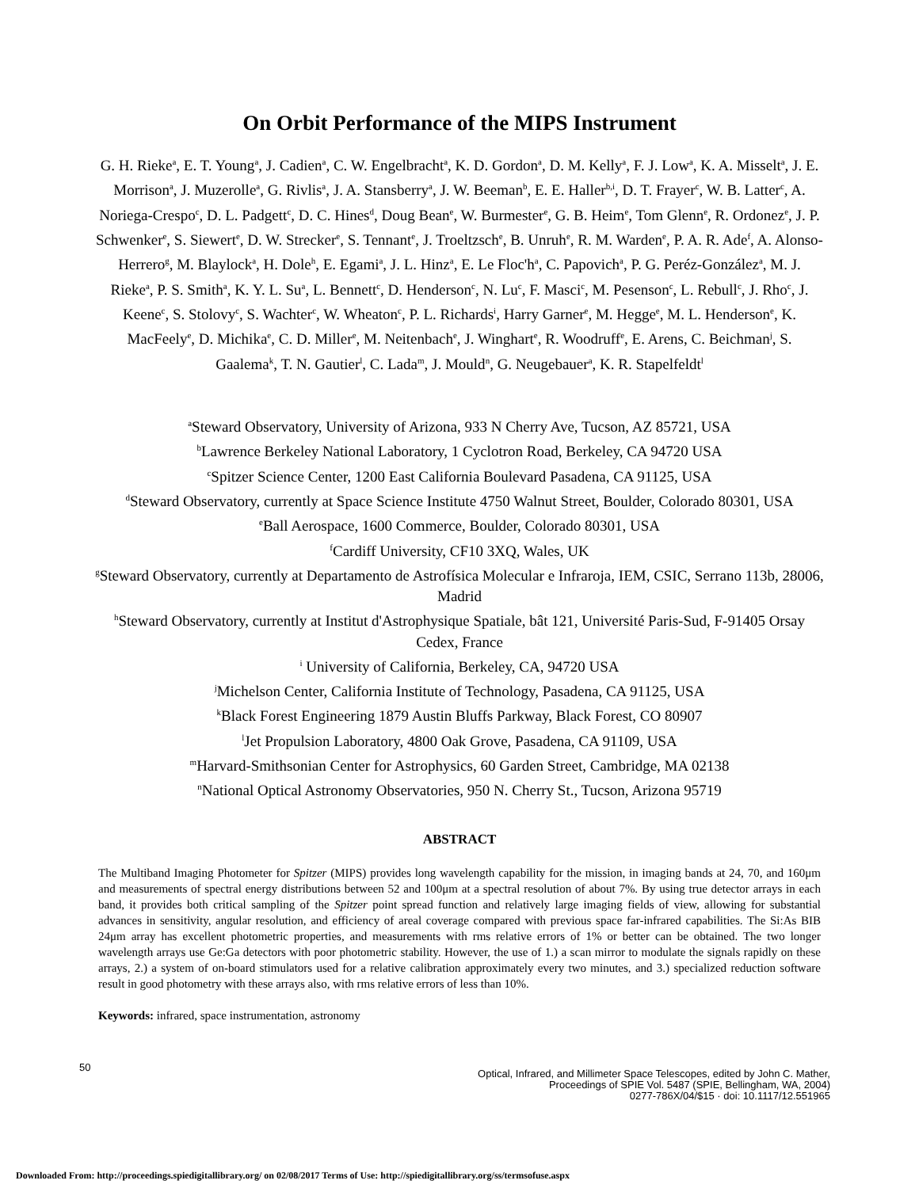On Orbit Performance of the MIPS Instrument
G. H. Rieke<sup>a</sup>, E. T. Young<sup>a</sup>, J. Cadien<sup>a</sup>, C. W. Engelbracht<sup>a</sup>, K. D. Gordon<sup>a</sup>, D. M. Kelly<sup>a</sup>, F. J. Low<sup>a</sup>, K. A. Misselt<sup>a</sup>, J. E. Morrison<sup>a</sup>, J. Muzerolle<sup>a</sup>, G. Rivlis<sup>a</sup>, J. A. Stansberry<sup>a</sup>, J. W. Beeman<sup>b</sup>, E. E. Haller<sup>b,i</sup>, D. T. Frayer<sup>c</sup>, W. B. Latter<sup>c</sup>, A. Noriega-Crespo<sup>c</sup>, D. L. Padgett<sup>c</sup>, D. C. Hines<sup>d</sup>, Doug Bean<sup>e</sup>, W. Burmester<sup>e</sup>, G. B. Heim<sup>e</sup>, Tom Glenn<sup>e</sup>, R. Ordonez<sup>e</sup>, J. P. Schwenker<sup>e</sup>, S. Siewert<sup>e</sup>, D. W. Strecker<sup>e</sup>, S. Tennant<sup>e</sup>, J. Troeltzsch<sup>e</sup>, B. Unruh<sup>e</sup>, R. M. Warden<sup>e</sup>, P. A. R. Ade<sup>f</sup>, A. Alonso-Herrero<sup>g</sup>, M. Blaylock<sup>a</sup>, H. Dole<sup>h</sup>, E. Egami<sup>a</sup>, J. L. Hinz<sup>a</sup>, E. Le Floc'h<sup>a</sup>, C. Papovich<sup>a</sup>, P. G. Peréz-González<sup>a</sup>, M. J. Rieke<sup>a</sup>, P. S. Smith<sup>a</sup>, K. Y. L. Su<sup>a</sup>, L. Bennett<sup>c</sup>, D. Henderson<sup>c</sup>, N. Lu<sup>c</sup>, F. Masci<sup>c</sup>, M. Pesenson<sup>c</sup>, L. Rebull<sup>c</sup>, J. Rho<sup>c</sup>, J. Keene<sup>c</sup>, S. Stolovy<sup>c</sup>, S. Wachter<sup>c</sup>, W. Wheaton<sup>c</sup>, P. L. Richards<sup>i</sup>, Harry Garner<sup>e</sup>, M. Hegge<sup>e</sup>, M. L. Henderson<sup>e</sup>, K. MacFeely<sup>e</sup>, D. Michika<sup>e</sup>, C. D. Miller<sup>e</sup>, M. Neitenbach<sup>e</sup>, J. Winghart<sup>e</sup>, R. Woodruff<sup>e</sup>, E. Arens, C. Beichman<sup>j</sup>, S. Gaalema<sup>k</sup>, T. N. Gautier<sup>l</sup>, C. Lada<sup>m</sup>, J. Mould<sup>n</sup>, G. Neugebauer<sup>a</sup>, K. R. Stapelfeldt<sup>l</sup>
<sup>a</sup> Steward Observatory, University of Arizona, 933 N Cherry Ave, Tucson, AZ 85721, USA
<sup>b</sup> Lawrence Berkeley National Laboratory, 1 Cyclotron Road, Berkeley, CA 94720 USA
<sup>c</sup> Spitzer Science Center, 1200 East California Boulevard Pasadena, CA 91125, USA
<sup>d</sup> Steward Observatory, currently at Space Science Institute 4750 Walnut Street, Boulder, Colorado 80301, USA
<sup>e</sup> Ball Aerospace, 1600 Commerce, Boulder, Colorado 80301, USA
<sup>f</sup> Cardiff University, CF10 3XQ, Wales, UK
<sup>g</sup> Steward Observatory, currently at Departamento de Astrofísica Molecular e Infraroja, IEM, CSIC, Serrano 113b, 28006, Madrid
<sup>h</sup> Steward Observatory, currently at Institut d'Astrophysique Spatiale, bât 121, Université Paris-Sud, F-91405 Orsay Cedex, France
<sup>i</sup> University of California, Berkeley, CA, 94720 USA
<sup>j</sup> Michelson Center, California Institute of Technology, Pasadena, CA 91125, USA
<sup>k</sup> Black Forest Engineering 1879 Austin Bluffs Parkway, Black Forest, CO 80907
<sup>l</sup> Jet Propulsion Laboratory, 4800 Oak Grove, Pasadena, CA 91109, USA
<sup>m</sup> Harvard-Smithsonian Center for Astrophysics, 60 Garden Street, Cambridge, MA 02138
<sup>n</sup> National Optical Astronomy Observatories, 950 N. Cherry St., Tucson, Arizona 95719
ABSTRACT
The Multiband Imaging Photometer for Spitzer (MIPS) provides long wavelength capability for the mission, in imaging bands at 24, 70, and 160μm and measurements of spectral energy distributions between 52 and 100μm at a spectral resolution of about 7%. By using true detector arrays in each band, it provides both critical sampling of the Spitzer point spread function and relatively large imaging fields of view, allowing for substantial advances in sensitivity, angular resolution, and efficiency of areal coverage compared with previous space far-infrared capabilities. The Si:As BIB 24μm array has excellent photometric properties, and measurements with rms relative errors of 1% or better can be obtained. The two longer wavelength arrays use Ge:Ga detectors with poor photometric stability. However, the use of 1.) a scan mirror to modulate the signals rapidly on these arrays, 2.) a system of on-board stimulators used for a relative calibration approximately every two minutes, and 3.) specialized reduction software result in good photometry with these arrays also, with rms relative errors of less than 10%.
Keywords: infrared, space instrumentation, astronomy
50
Optical, Infrared, and Millimeter Space Telescopes, edited by John C. Mather,
Proceedings of SPIE Vol. 5487 (SPIE, Bellingham, WA, 2004)
0277-786X/04/$15 · doi: 10.1117/12.551965
Downloaded From: http://proceedings.spiedigitallibrary.org/ on 02/08/2017 Terms of Use: http://spiedigitallibrary.org/ss/termsofuse.aspx